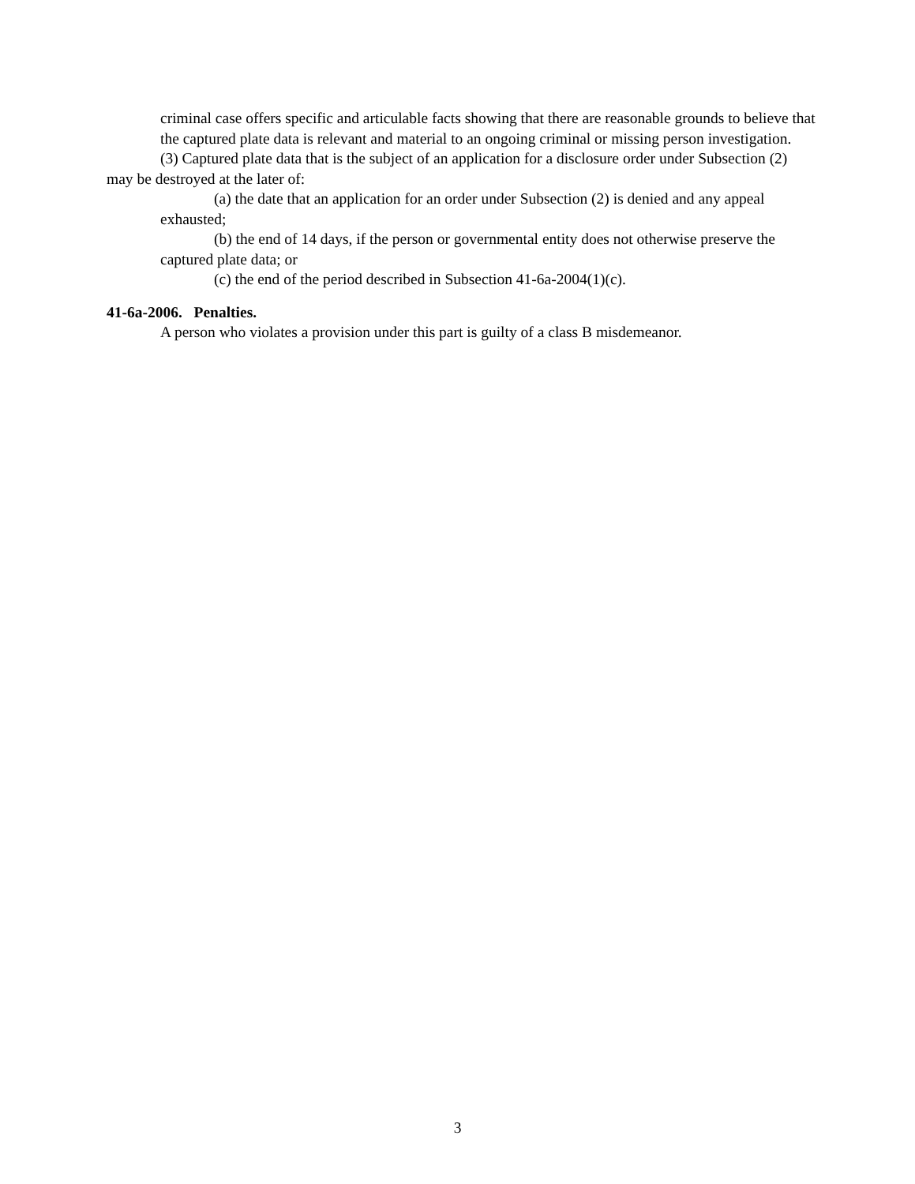criminal case offers specific and articulable facts showing that there are reasonable grounds to believe that the captured plate data is relevant and material to an ongoing criminal or missing person investigation.
(3) Captured plate data that is the subject of an application for a disclosure order under Subsection (2) may be destroyed at the later of:
(a) the date that an application for an order under Subsection (2) is denied and any appeal exhausted;
(b) the end of 14 days, if the person or governmental entity does not otherwise preserve the captured plate data; or
(c) the end of the period described in Subsection 41-6a-2004(1)(c).
41-6a-2006. Penalties.
A person who violates a provision under this part is guilty of a class B misdemeanor.
3